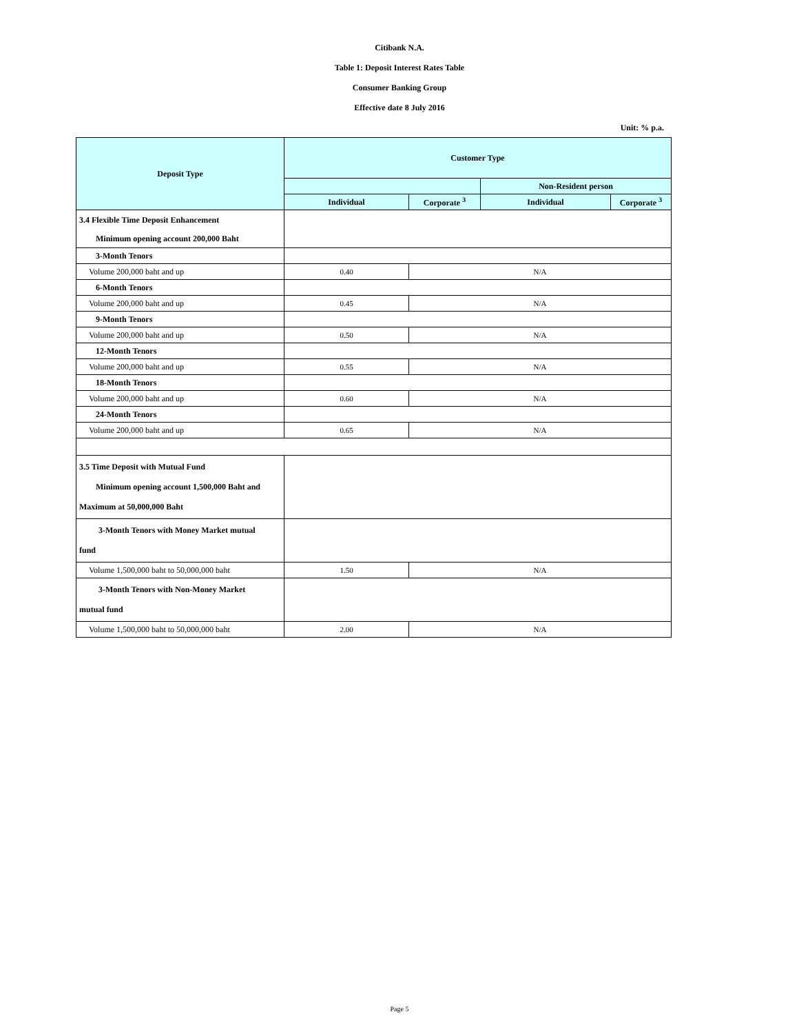Citibank N.A.
Table 1: Deposit Interest Rates Table
Consumer Banking Group
Effective date 8 July 2016
Unit: % p.a.
| Deposit Type | Customer Type | | | |
| --- | --- | --- | --- | --- |
| | | | Non-Resident person | |
| | Individual | Corporate <sup>3</sup> | Individual | Corporate <sup>3</sup> |
| 3.4 Flexible Time Deposit Enhancement | | | | |
| Minimum opening account 200,000 Baht | | | | |
| 3-Month Tenors | | | | |
| Volume 200,000 baht and up | 0.40 | N/A | | |
| 6-Month Tenors | | | | |
| Volume 200,000 baht and up | 0.45 | N/A | | |
| 9-Month Tenors | | | | |
| Volume 200,000 baht and up | 0.50 | N/A | | |
| 12-Month Tenors | | | | |
| Volume 200,000 baht and up | 0.55 | N/A | | |
| 18-Month Tenors | | | | |
| Volume 200,000 baht and up | 0.60 | N/A | | |
| 24-Month Tenors | | | | |
| Volume 200,000 baht and up | 0.65 | N/A | | |
| 3.5 Time Deposit with Mutual Fund Minimum opening account 1,500,000 Baht and Maximum at 50,000,000 Baht | | | | |
| 3-Month Tenors with Money Market mutual fund | | | | |
| Volume 1,500,000 baht to 50,000,000 baht | 1.50 | N/A | | |
| 3-Month Tenors with Non-Money Market mutual fund | | | | |
| Volume 1,500,000 baht to 50,000,000 baht | 2.00 | N/A | | |
Page 5